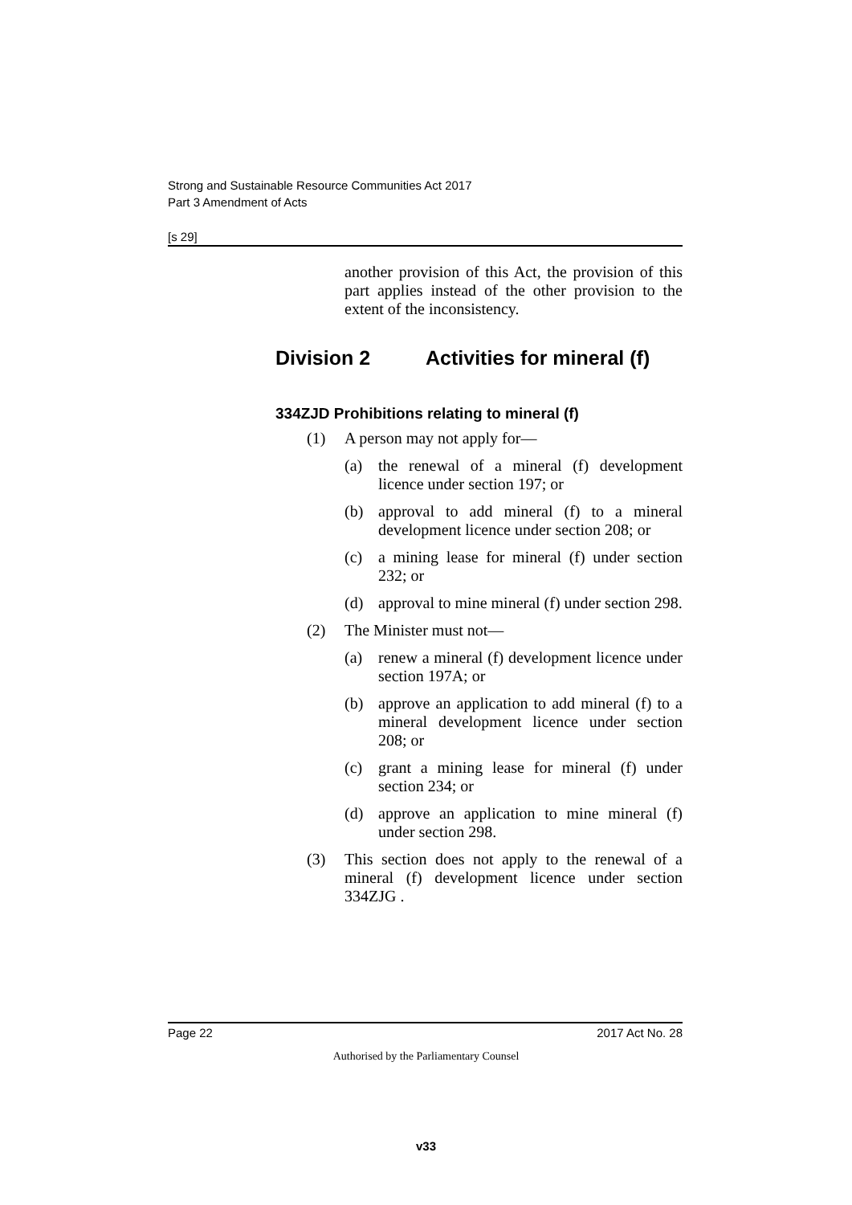Strong and Sustainable Resource Communities Act 2017
Part 3 Amendment of Acts
[s 29]
another provision of this Act, the provision of this part applies instead of the other provision to the extent of the inconsistency.
Division 2 Activities for mineral (f)
334ZJD Prohibitions relating to mineral (f)
(1) A person may not apply for—
(a) the renewal of a mineral (f) development licence under section 197; or
(b) approval to add mineral (f) to a mineral development licence under section 208; or
(c) a mining lease for mineral (f) under section 232; or
(d) approval to mine mineral (f) under section 298.
(2) The Minister must not—
(a) renew a mineral (f) development licence under section 197A; or
(b) approve an application to add mineral (f) to a mineral development licence under section 208; or
(c) grant a mining lease for mineral (f) under section 234; or
(d) approve an application to mine mineral (f) under section 298.
(3) This section does not apply to the renewal of a mineral (f) development licence under section 334ZJG .
Page 22 2017 Act No. 28
Authorised by the Parliamentary Counsel
v33